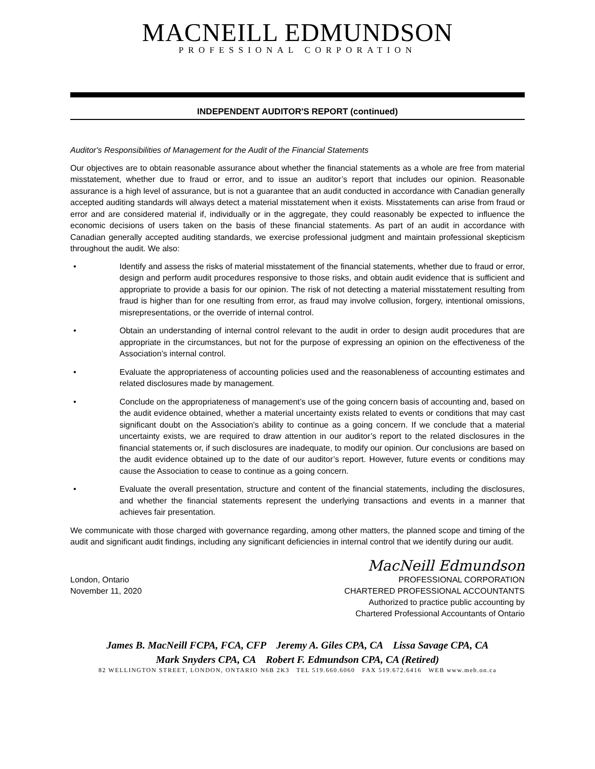MACNEILL EDMUNDSON
PROFESSIONAL CORPORATION
INDEPENDENT AUDITOR'S REPORT (continued)
Auditor's Responsibilities of Management for the Audit of the Financial Statements
Our objectives are to obtain reasonable assurance about whether the financial statements as a whole are free from material misstatement, whether due to fraud or error, and to issue an auditor’s report that includes our opinion. Reasonable assurance is a high level of assurance, but is not a guarantee that an audit conducted in accordance with Canadian generally accepted auditing standards will always detect a material misstatement when it exists. Misstatements can arise from fraud or error and are considered material if, individually or in the aggregate, they could reasonably be expected to influence the economic decisions of users taken on the basis of these financial statements. As part of an audit in accordance with Canadian generally accepted auditing standards, we exercise professional judgment and maintain professional skepticism throughout the audit. We also:
• Identify and assess the risks of material misstatement of the financial statements, whether due to fraud or error, design and perform audit procedures responsive to those risks, and obtain audit evidence that is sufficient and appropriate to provide a basis for our opinion. The risk of not detecting a material misstatement resulting from fraud is higher than for one resulting from error, as fraud may involve collusion, forgery, intentional omissions, misrepresentations, or the override of internal control.
• Obtain an understanding of internal control relevant to the audit in order to design audit procedures that are appropriate in the circumstances, but not for the purpose of expressing an opinion on the effectiveness of the Association’s internal control.
• Evaluate the appropriateness of accounting policies used and the reasonableness of accounting estimates and related disclosures made by management.
• Conclude on the appropriateness of management’s use of the going concern basis of accounting and, based on the audit evidence obtained, whether a material uncertainty exists related to events or conditions that may cast significant doubt on the Association’s ability to continue as a going concern. If we conclude that a material uncertainty exists, we are required to draw attention in our auditor’s report to the related disclosures in the financial statements or, if such disclosures are inadequate, to modify our opinion. Our conclusions are based on the audit evidence obtained up to the date of our auditor’s report. However, future events or conditions may cause the Association to cease to continue as a going concern.
• Evaluate the overall presentation, structure and content of the financial statements, including the disclosures, and whether the financial statements represent the underlying transactions and events in a manner that achieves fair presentation.
We communicate with those charged with governance regarding, among other matters, the planned scope and timing of the audit and significant audit findings, including any significant deficiencies in internal control that we identify during our audit.
MacNeill Edmundson
London, Ontario
November 11, 2020
PROFESSIONAL CORPORATION
CHARTERED PROFESSIONAL ACCOUNTANTS
Authorized to practice public accounting by
Chartered Professional Accountants of Ontario
James B. MacNeill FCPA, FCA, CFP Jeremy A. Giles CPA, CA Lissa Savage CPA, CA
Mark Snyders CPA, CA Robert F. Edmundson CPA, CA (Retired)
82 WELLINGTON STREET, LONDON, ONTARIO N6B 2K3 TEL 519.660.6060 FAX 519.672.6416 WEB www.meb.on.ca